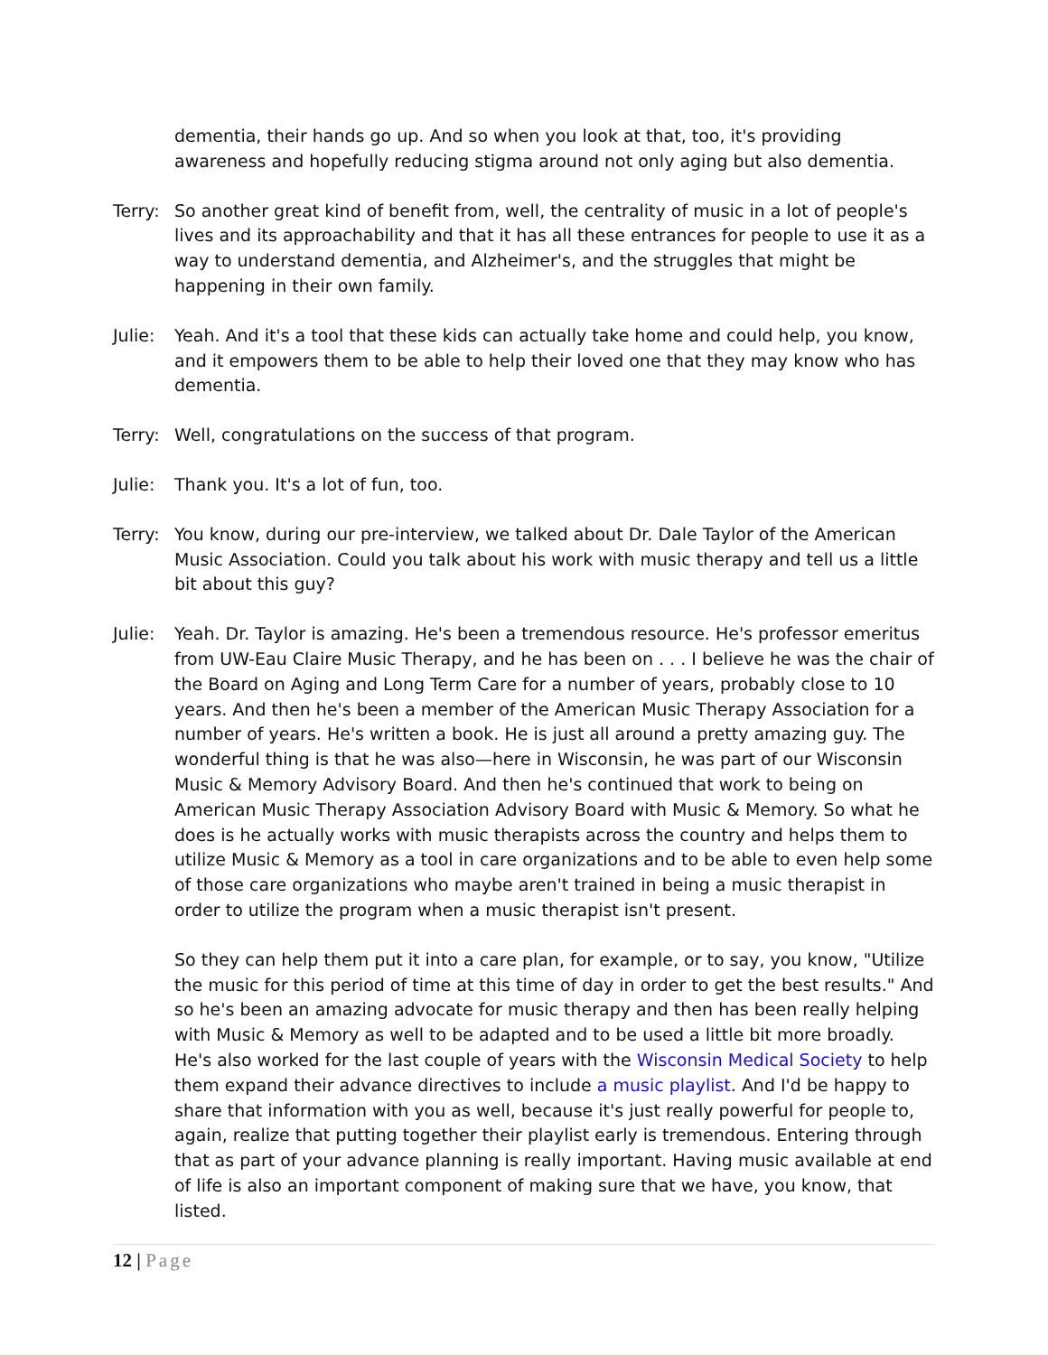dementia, their hands go up. And so when you look at that, too, it's providing awareness and hopefully reducing stigma around not only aging but also dementia.
Terry:
So another great kind of benefit from, well, the centrality of music in a lot of people's lives and its approachability and that it has all these entrances for people to use it as a way to understand dementia, and Alzheimer's, and the struggles that might be happening in their own family.
Julie:
Yeah. And it's a tool that these kids can actually take home and could help, you know, and it empowers them to be able to help their loved one that they may know who has dementia.
Terry:
Well, congratulations on the success of that program.
Julie:
Thank you. It's a lot of fun, too.
Terry:
You know, during our pre-interview, we talked about Dr. Dale Taylor of the American Music Association. Could you talk about his work with music therapy and tell us a little bit about this guy?
Julie:
Yeah. Dr. Taylor is amazing. He's been a tremendous resource. He's professor emeritus from UW-Eau Claire Music Therapy, and he has been on . . . I believe he was the chair of the Board on Aging and Long Term Care for a number of years, probably close to 10 years. And then he's been a member of the American Music Therapy Association for a number of years. He's written a book. He is just all around a pretty amazing guy. The wonderful thing is that he was also—here in Wisconsin, he was part of our Wisconsin Music & Memory Advisory Board. And then he's continued that work to being on American Music Therapy Association Advisory Board with Music & Memory. So what he does is he actually works with music therapists across the country and helps them to utilize Music & Memory as a tool in care organizations and to be able to even help some of those care organizations who maybe aren't trained in being a music therapist in order to utilize the program when a music therapist isn't present.
So they can help them put it into a care plan, for example, or to say, you know, "Utilize the music for this period of time at this time of day in order to get the best results." And so he's been an amazing advocate for music therapy and then has been really helping with Music & Memory as well to be adapted and to be used a little bit more broadly. He's also worked for the last couple of years with the Wisconsin Medical Society to help them expand their advance directives to include a music playlist. And I'd be happy to share that information with you as well, because it's just really powerful for people to, again, realize that putting together their playlist early is tremendous. Entering through that as part of your advance planning is really important. Having music available at end of life is also an important component of making sure that we have, you know, that listed.
12 | Page